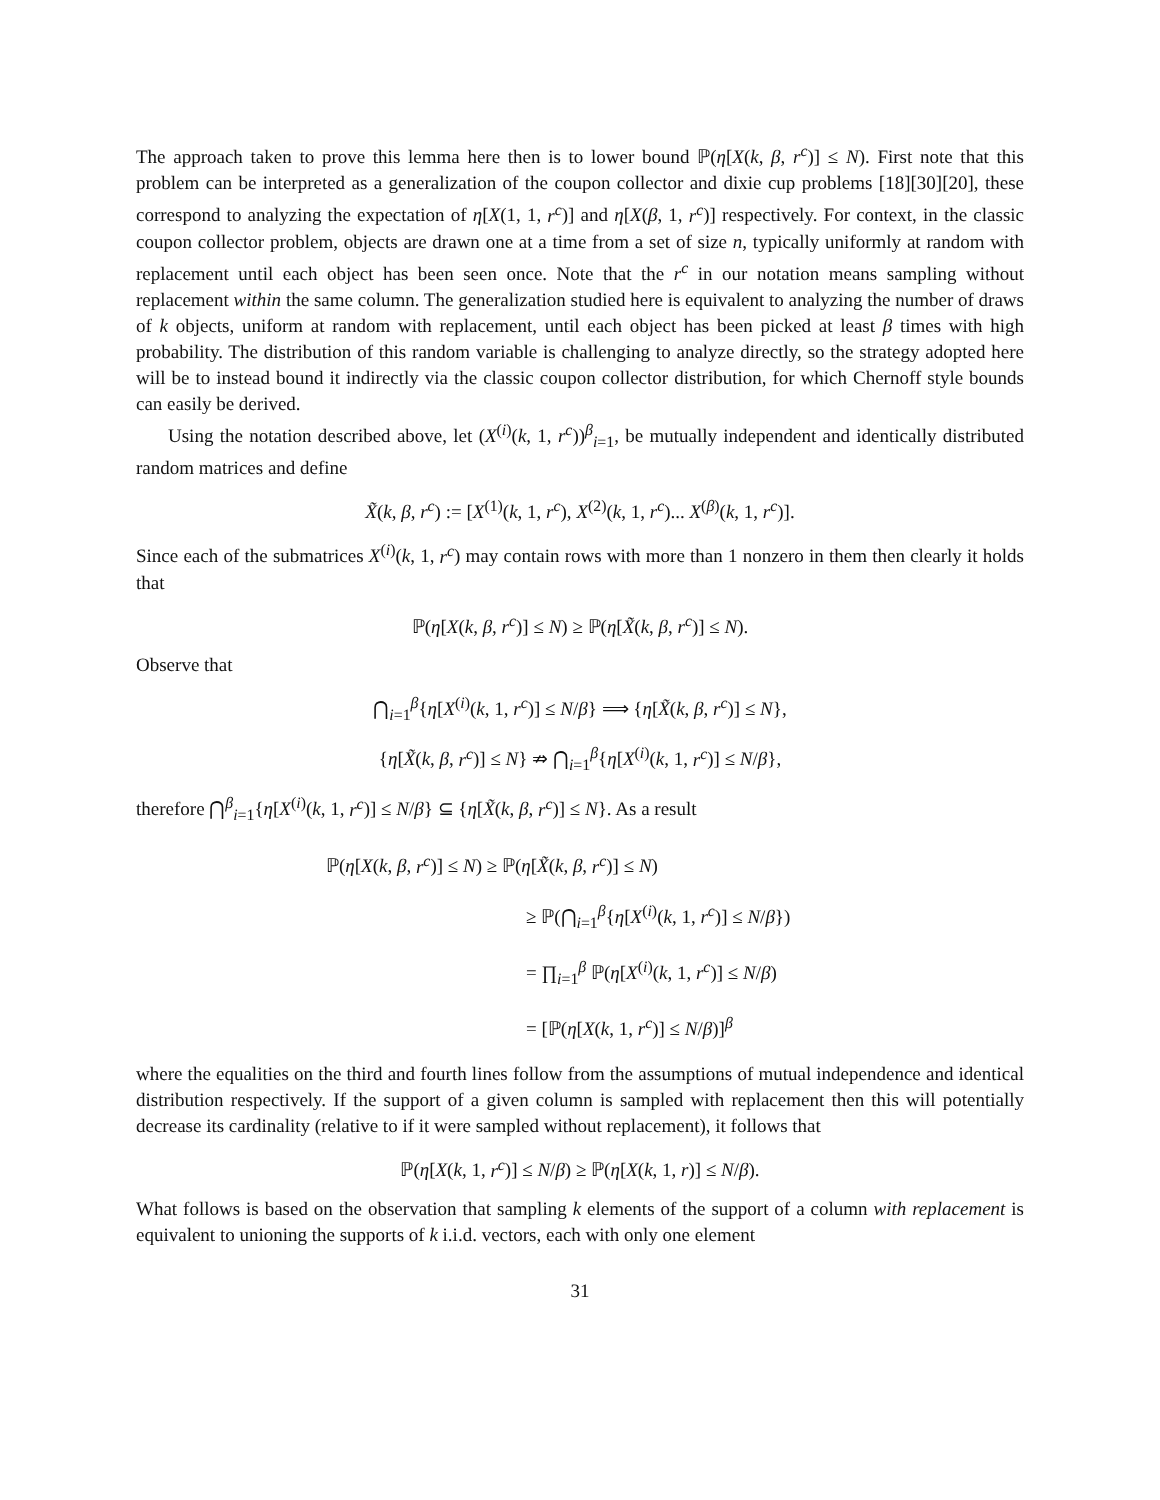The approach taken to prove this lemma here then is to lower bound ℙ(η[X(k, β, r<sup>c</sup>)] ≤ N). First note that this problem can be interpreted as a generalization of the coupon collector and dixie cup problems [18][30][20], these correspond to analyzing the expectation of η[X(1, 1, r<sup>c</sup>)] and η[X(β, 1, r<sup>c</sup>)] respectively. For context, in the classic coupon collector problem, objects are drawn one at a time from a set of size n, typically uniformly at random with replacement until each object has been seen once. Note that the r<sup>c</sup> in our notation means sampling without replacement within the same column. The generalization studied here is equivalent to analyzing the number of draws of k objects, uniform at random with replacement, until each object has been picked at least β times with high probability. The distribution of this random variable is challenging to analyze directly, so the strategy adopted here will be to instead bound it indirectly via the classic coupon collector distribution, for which Chernoff style bounds can easily be derived.
Using the notation described above, let (X<sup>(i)</sup>(k, 1, r<sup>c</sup>))<sup>β</sup><sub>i=1</sub>, be mutually independent and identically distributed random matrices and define
X̃(k, β, r<sup>c</sup>) := [X<sup>(1)</sup>(k, 1, r<sup>c</sup>), X<sup>(2)</sup>(k, 1, r<sup>c</sup>)... X<sup>(β)</sup>(k, 1, r<sup>c</sup>)].
Since each of the submatrices X<sup>(i)</sup>(k, 1, r<sup>c</sup>) may contain rows with more than 1 nonzero in them then clearly it holds that
ℙ(η[X(k, β, r<sup>c</sup>)] ≤ N) ≥ ℙ(η[X̃(k, β, r<sup>c</sup>)] ≤ N).
Observe that
⋂<sub>i=1</sub><sup>β</sup>{η[X<sup>(i)</sup>(k, 1, r<sup>c</sup>)] ≤ N/β} ⟹ {η[X̃(k, β, r<sup>c</sup>)] ≤ N},
{η[X̃(k, β, r<sup>c</sup>)] ≤ N} ⇏ ⋂<sub>i=1</sub><sup>β</sup>{η[X<sup>(i)</sup>(k, 1, r<sup>c</sup>)] ≤ N/β},
therefore ⋂<sup>β</sup><sub>i=1</sub>{η[X<sup>(i)</sup>(k, 1, r<sup>c</sup>)] ≤ N/β} ⊆ {η[X̃(k, β, r<sup>c</sup>)] ≤ N}. As a result
ℙ(η[X(k, β, r<sup>c</sup>)] ≤ N) ≥ ℙ(η[X̃(k, β, r<sup>c</sup>)] ≤ N)
≥ ℙ(⋂<sub>i=1</sub><sup>β</sup>{η[X<sup>(i)</sup>(k, 1, r<sup>c</sup>)] ≤ N/β})
= ∏<sub>i=1</sub><sup>β</sup> ℙ(η[X<sup>(i)</sup>(k, 1, r<sup>c</sup>)] ≤ N/β)
= [ℙ(η[X(k, 1, r<sup>c</sup>)] ≤ N/β)]<sup>β</sup>
where the equalities on the third and fourth lines follow from the assumptions of mutual independence and identical distribution respectively. If the support of a given column is sampled with replacement then this will potentially decrease its cardinality (relative to if it were sampled without replacement), it follows that
ℙ(η[X(k, 1, r<sup>c</sup>)] ≤ N/β) ≥ ℙ(η[X(k, 1, r)] ≤ N/β).
What follows is based on the observation that sampling k elements of the support of a column with replacement is equivalent to unioning the supports of k i.i.d. vectors, each with only one element
31